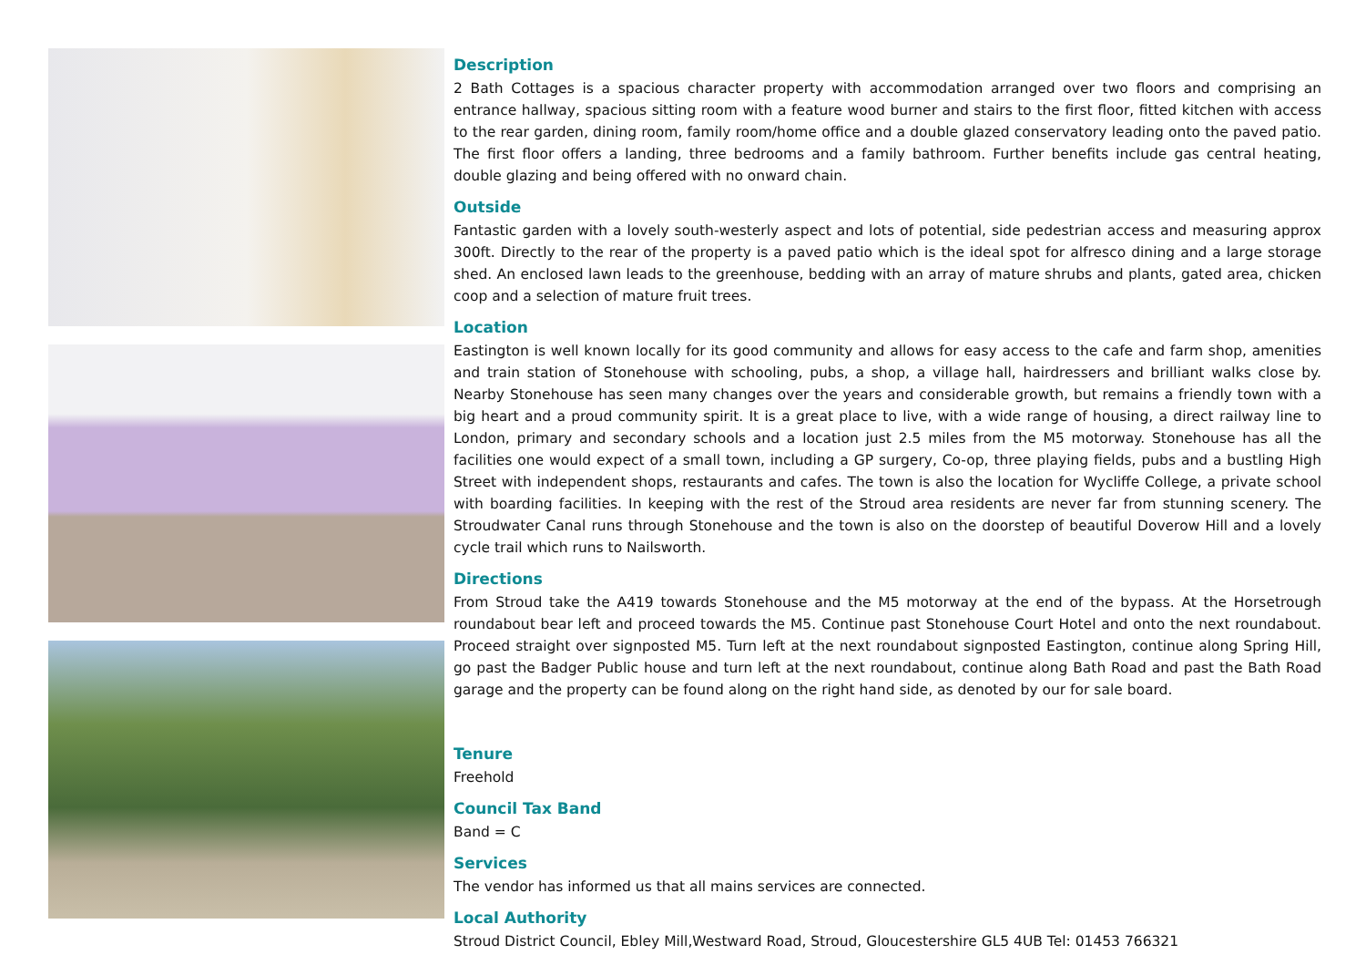Description
2 Bath Cottages is a spacious character property with accommodation arranged over two floors and comprising an entrance hallway, spacious sitting room with a feature wood burner and stairs to the first floor, fitted kitchen with access to the rear garden, dining room, family room/home office and a double glazed conservatory leading onto the paved patio. The first floor offers a landing, three bedrooms and a family bathroom. Further benefits include gas central heating, double glazing and being offered with no onward chain.
Outside
Fantastic garden with a lovely south-westerly aspect and lots of potential, side pedestrian access and measuring approx 300ft. Directly to the rear of the property is a paved patio which is the ideal spot for alfresco dining and a large storage shed. An enclosed lawn leads to the greenhouse, bedding with an array of mature shrubs and plants, gated area, chicken coop and a selection of mature fruit trees.
Location
Eastington is well known locally for its good community and allows for easy access to the cafe and farm shop, amenities and train station of Stonehouse with schooling, pubs, a shop, a village hall, hairdressers and brilliant walks close by. Nearby Stonehouse has seen many changes over the years and considerable growth, but remains a friendly town with a big heart and a proud community spirit. It is a great place to live, with a wide range of housing, a direct railway line to London, primary and secondary schools and a location just 2.5 miles from the M5 motorway. Stonehouse has all the facilities one would expect of a small town, including a GP surgery, Co-op, three playing fields, pubs and a bustling High Street with independent shops, restaurants and cafes. The town is also the location for Wycliffe College, a private school with boarding facilities. In keeping with the rest of the Stroud area residents are never far from stunning scenery. The Stroudwater Canal runs through Stonehouse and the town is also on the doorstep of beautiful Doverow Hill and a lovely cycle trail which runs to Nailsworth.
Directions
From Stroud take the A419 towards Stonehouse and the M5 motorway at the end of the bypass. At the Horsetrough roundabout bear left and proceed towards the M5. Continue past Stonehouse Court Hotel and onto the next roundabout. Proceed straight over signposted M5. Turn left at the next roundabout signposted Eastington, continue along Spring Hill, go past the Badger Public house and turn left at the next roundabout, continue along Bath Road and past the Bath Road garage and the property can be found along on the right hand side, as denoted by our for sale board.
Tenure
Freehold
Council Tax Band
Band = C
Services
The vendor has informed us that all mains services are connected.
Local Authority
Stroud District Council, Ebley Mill,Westward Road, Stroud, Gloucestershire GL5 4UB Tel: 01453 766321